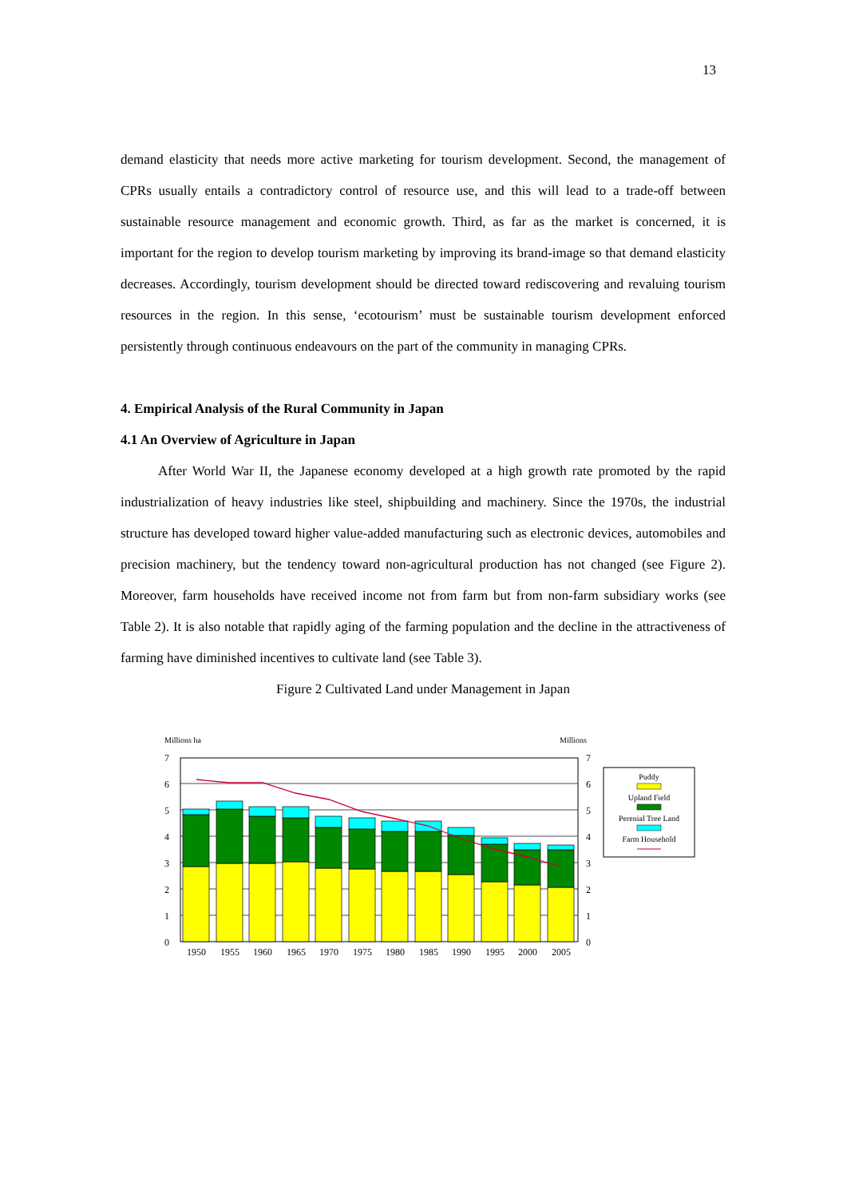13
demand elasticity that needs more active marketing for tourism development. Second, the management of CPRs usually entails a contradictory control of resource use, and this will lead to a trade-off between sustainable resource management and economic growth. Third, as far as the market is concerned, it is important for the region to develop tourism marketing by improving its brand-image so that demand elasticity decreases. Accordingly, tourism development should be directed toward rediscovering and revaluing tourism resources in the region. In this sense, ‘ecotourism’ must be sustainable tourism development enforced persistently through continuous endeavours on the part of the community in managing CPRs.
4. Empirical Analysis of the Rural Community in Japan
4.1 An Overview of Agriculture in Japan
After World War II, the Japanese economy developed at a high growth rate promoted by the rapid industrialization of heavy industries like steel, shipbuilding and machinery. Since the 1970s, the industrial structure has developed toward higher value-added manufacturing such as electronic devices, automobiles and precision machinery, but the tendency toward non-agricultural production has not changed (see Figure 2). Moreover, farm households have received income not from farm but from non-farm subsidiary works (see Table 2). It is also notable that rapidly aging of the farming population and the decline in the attractiveness of farming have diminished incentives to cultivate land (see Table 3).
Figure 2 Cultivated Land under Management in Japan
Millions ha
Millions
0
0
1
1
2
2
3
3
4
4
5
5
6
6
7
7
1950
1955
1960
1965
1970
1975
1980
1985
1990
1995
2000
2005
Puddy
Upland Field
Perenial Tree Land
Farm Household